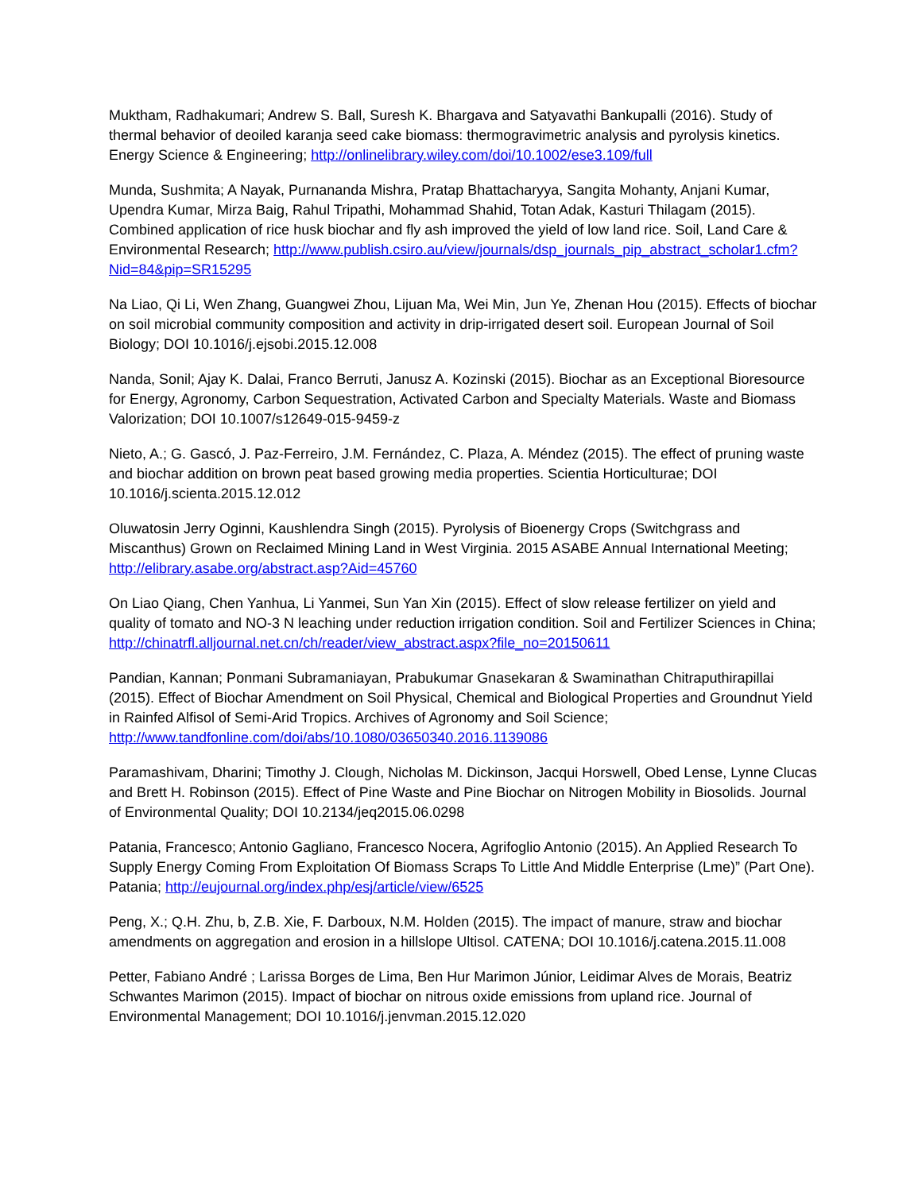Muktham, Radhakumari; Andrew S. Ball, Suresh K. Bhargava and Satyavathi Bankupalli (2016). Study of thermal behavior of deoiled karanja seed cake biomass: thermogravimetric analysis and pyrolysis kinetics. Energy Science & Engineering; http://onlinelibrary.wiley.com/doi/10.1002/ese3.109/full
Munda, Sushmita; A Nayak, Purnananda Mishra, Pratap Bhattacharyya, Sangita Mohanty, Anjani Kumar, Upendra Kumar, Mirza Baig, Rahul Tripathi, Mohammad Shahid, Totan Adak, Kasturi Thilagam (2015). Combined application of rice husk biochar and fly ash improved the yield of low land rice. Soil, Land Care & Environmental Research; http://www.publish.csiro.au/view/journals/dsp_journals_pip_abstract_scholar1.cfm?Nid=84&pip=SR15295
Na Liao, Qi Li, Wen Zhang, Guangwei Zhou, Lijuan Ma, Wei Min, Jun Ye, Zhenan Hou (2015). Effects of biochar on soil microbial community composition and activity in drip-irrigated desert soil. European Journal of Soil Biology; DOI 10.1016/j.ejsobi.2015.12.008
Nanda, Sonil; Ajay K. Dalai, Franco Berruti, Janusz A. Kozinski (2015). Biochar as an Exceptional Bioresource for Energy, Agronomy, Carbon Sequestration, Activated Carbon and Specialty Materials. Waste and Biomass Valorization; DOI 10.1007/s12649-015-9459-z
Nieto, A.; G. Gascó, J. Paz-Ferreiro, J.M. Fernández, C. Plaza, A. Méndez (2015). The effect of pruning waste and biochar addition on brown peat based growing media properties. Scientia Horticulturae; DOI 10.1016/j.scienta.2015.12.012
Oluwatosin Jerry Oginni, Kaushlendra Singh (2015). Pyrolysis of Bioenergy Crops (Switchgrass and Miscanthus) Grown on Reclaimed Mining Land in West Virginia. 2015 ASABE Annual International Meeting; http://elibrary.asabe.org/abstract.asp?Aid=45760
On Liao Qiang, Chen Yanhua, Li Yanmei, Sun Yan Xin (2015). Effect of slow release fertilizer on yield and quality of tomato and NO-3 N leaching under reduction irrigation condition. Soil and Fertilizer Sciences in China; http://chinatrfl.alljournal.net.cn/ch/reader/view_abstract.aspx?file_no=20150611
Pandian, Kannan; Ponmani Subramaniayan, Prabukumar Gnasekaran & Swaminathan Chitraputhirapillai (2015). Effect of Biochar Amendment on Soil Physical, Chemical and Biological Properties and Groundnut Yield in Rainfed Alfisol of Semi-Arid Tropics. Archives of Agronomy and Soil Science; http://www.tandfonline.com/doi/abs/10.1080/03650340.2016.1139086
Paramashivam, Dharini; Timothy J. Clough, Nicholas M. Dickinson, Jacqui Horswell, Obed Lense, Lynne Clucas and Brett H. Robinson (2015). Effect of Pine Waste and Pine Biochar on Nitrogen Mobility in Biosolids. Journal of Environmental Quality; DOI 10.2134/jeq2015.06.0298
Patania, Francesco; Antonio Gagliano, Francesco Nocera, Agrifoglio Antonio (2015). An Applied Research To Supply Energy Coming From Exploitation Of Biomass Scraps To Little And Middle Enterprise (Lme)” (Part One). Patania; http://eujournal.org/index.php/esj/article/view/6525
Peng, X.; Q.H. Zhu, b, Z.B. Xie, F. Darboux, N.M. Holden (2015). The impact of manure, straw and biochar amendments on aggregation and erosion in a hillslope Ultisol. CATENA; DOI 10.1016/j.catena.2015.11.008
Petter, Fabiano André ; Larissa Borges de Lima, Ben Hur Marimon Júnior, Leidimar Alves de Morais, Beatriz Schwantes Marimon (2015). Impact of biochar on nitrous oxide emissions from upland rice. Journal of Environmental Management; DOI 10.1016/j.jenvman.2015.12.020